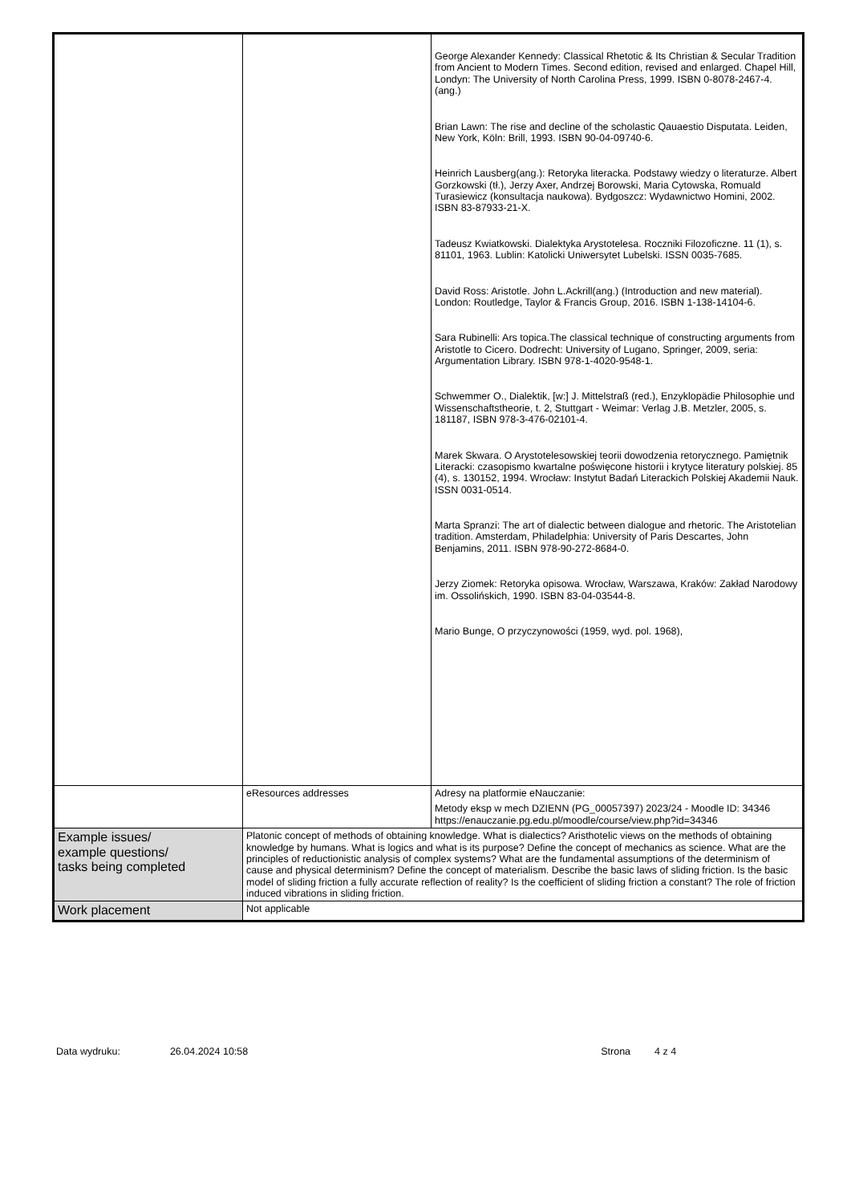| | | George Alexander Kennedy: Classical Rhetotic & Its Christian & Secular Tradition from Ancient to Modern Times. Second edition, revised and enlarged. Chapel Hill, Londyn: The University of North Carolina Press, 1999. ISBN 0-8078-2467-4. (ang.) Brian Lawn: The rise and decline of the scholastic Qauaestio Disputata. Leiden, New York, Köln: Brill, 1993. ISBN 90-04-09740-6. Heinrich Lausberg(ang.): Retoryka literacka. Podstawy wiedzy o literaturze. Albert Gorzkowski (tł.), Jerzy Axer, Andrzej Borowski, Maria Cytowska, Romuald Turasiewicz (konsultacja naukowa). Bydgoszcz: Wydawnictwo Homini, 2002. ISBN 83-87933-21-X. Tadeusz Kwiatkowski. Dialektyka Arystotelesa. Roczniki Filozoficzne. 11 (1), s. 81101, 1963. Lublin: Katolicki Uniwersytet Lubelski. ISSN 0035-7685. David Ross: Aristotle. John L.Ackrill(ang.) (Introduction and new material). London: Routledge, Taylor & Francis Group, 2016. ISBN 1-138-14104-6. Sara Rubinelli: Ars topica.The classical technique of constructing arguments from Aristotle to Cicero. Dodrecht: University of Lugano, Springer, 2009, seria: Argumentation Library. ISBN 978-1-4020-9548-1. Schwemmer O., Dialektik, [w:] J. Mittelstraß (red.), Enzyklopädie Philosophie und Wissenschaftstheorie, t. 2, Stuttgart - Weimar: Verlag J.B. Metzler, 2005, s. 181187, ISBN 978-3-476-02101-4. Marek Skwara. O Arystotelesowskiej teorii dowodzenia retorycznego. Pamiętnik Literacki: czasopismo kwartalne poświęcone historii i krytyce literatury polskiej. 85 (4), s. 130152, 1994. Wrocław: Instytut Badań Literackich Polskiej Akademii Nauk. ISSN 0031-0514. Marta Spranzi: The art of dialectic between dialogue and rhetoric. The Aristotelian tradition. Amsterdam, Philadelphia: University of Paris Descartes, John Benjamins, 2011. ISBN 978-90-272-8684-0. Jerzy Ziomek: Retoryka opisowa. Wrocław, Warszawa, Kraków: Zakład Narodowy im. Ossolińskich, 1990. ISBN 83-04-03544-8. Mario Bunge, O przyczynowości (1959, wyd. pol. 1968), |
| | eResources addresses | Adresy na platformie eNauczanie: Metody eksp w mech DZIENN (PG_00057397) 2023/24 - Moodle ID: 34346 https://enauczanie.pg.edu.pl/moodle/course/view.php?id=34346 |
| Example issues/ example questions/ tasks being completed | Platonic concept of methods of obtaining knowledge. What is dialectics? Aristhotelic views on the methods of obtaining knowledge by humans. What is logics and what is its purpose? Define the concept of mechanics as science. What are the principles of reductionistic analysis of complex systems? What are the fundamental assumptions of the determinism of cause and physical determinism? Define the concept of materialism. Describe the basic laws of sliding friction. Is the basic model of sliding friction a fully accurate reflection of reality? Is the coefficient of sliding friction a constant? The role of friction induced vibrations in sliding friction. | |
| Work placement | Not applicable | |
Data wydruku: 26.04.2024 10:58 Strona 4 z 4